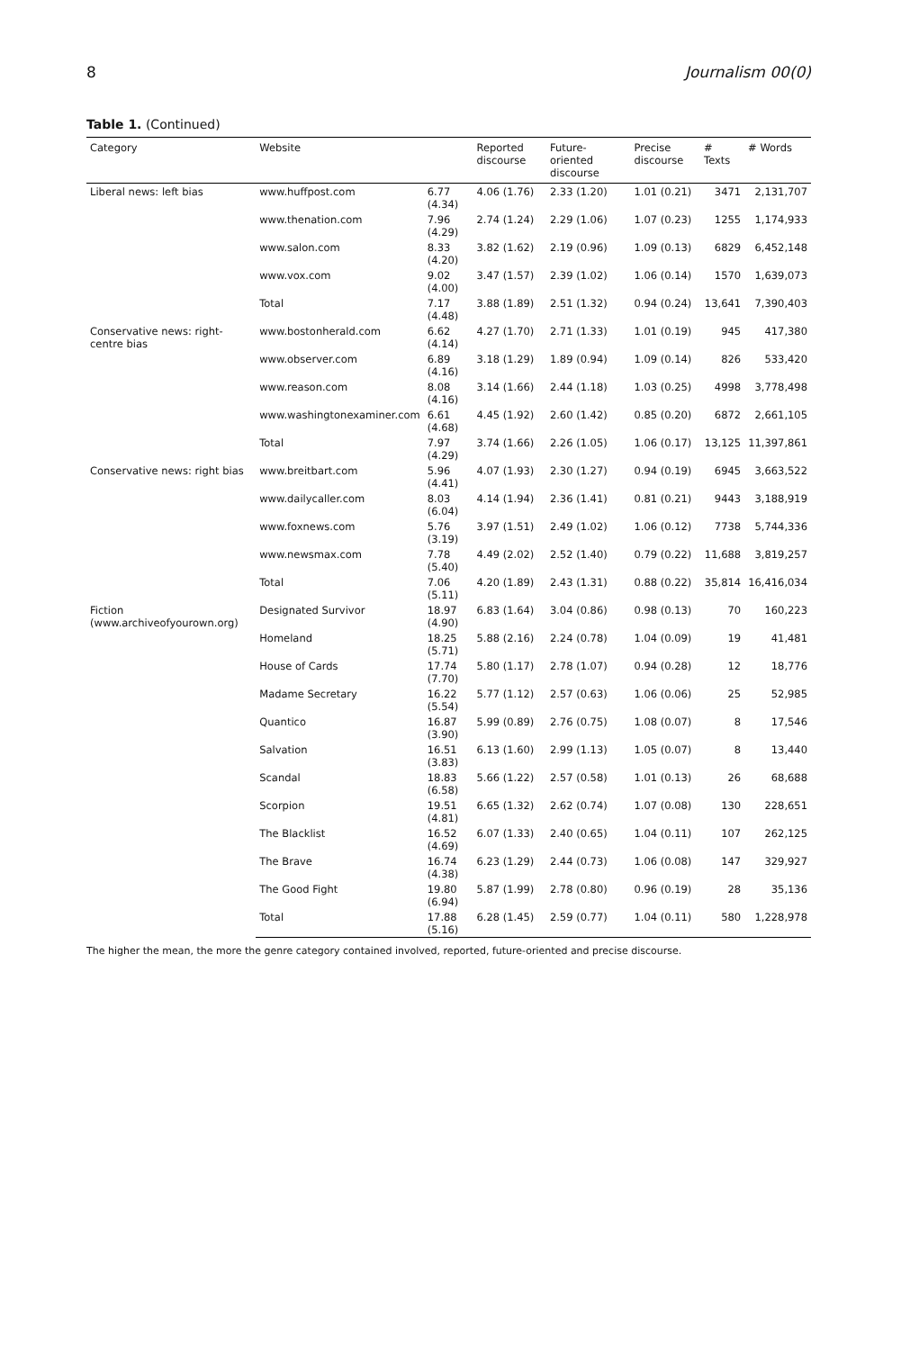8 Journalism 00(0)
Table 1. (Continued)
| Category | Website | | Reported discourse | Future-oriented discourse | Precise discourse | # Texts | # Words |
| --- | --- | --- | --- | --- | --- | --- | --- |
| Liberal news: left bias | www.huffpost.com | 6.77 (4.34) | 4.06 (1.76) | 2.33 (1.20) | 1.01 (0.21) | 3471 | 2,131,707 |
| | www.thenation.com | 7.96 (4.29) | 2.74 (1.24) | 2.29 (1.06) | 1.07 (0.23) | 1255 | 1,174,933 |
| | www.salon.com | 8.33 (4.20) | 3.82 (1.62) | 2.19 (0.96) | 1.09 (0.13) | 6829 | 6,452,148 |
| | www.vox.com | 9.02 (4.00) | 3.47 (1.57) | 2.39 (1.02) | 1.06 (0.14) | 1570 | 1,639,073 |
| | Total | 7.17 (4.48) | 3.88 (1.89) | 2.51 (1.32) | 0.94 (0.24) | 13,641 | 7,390,403 |
| Conservative news: right-centre bias | www.bostonherald.com | 6.62 (4.14) | 4.27 (1.70) | 2.71 (1.33) | 1.01 (0.19) | 945 | 417,380 |
| | www.observer.com | 6.89 (4.16) | 3.18 (1.29) | 1.89 (0.94) | 1.09 (0.14) | 826 | 533,420 |
| | www.reason.com | 8.08 (4.16) | 3.14 (1.66) | 2.44 (1.18) | 1.03 (0.25) | 4998 | 3,778,498 |
| | www.washingtonexaminer.com | 6.61 (4.68) | 4.45 (1.92) | 2.60 (1.42) | 0.85 (0.20) | 6872 | 2,661,105 |
| | Total | 7.97 (4.29) | 3.74 (1.66) | 2.26 (1.05) | 1.06 (0.17) | 13,125 | 11,397,861 |
| Conservative news: right bias | www.breitbart.com | 5.96 (4.41) | 4.07 (1.93) | 2.30 (1.27) | 0.94 (0.19) | 6945 | 3,663,522 |
| | www.dailycaller.com | 8.03 (6.04) | 4.14 (1.94) | 2.36 (1.41) | 0.81 (0.21) | 9443 | 3,188,919 |
| | www.foxnews.com | 5.76 (3.19) | 3.97 (1.51) | 2.49 (1.02) | 1.06 (0.12) | 7738 | 5,744,336 |
| | www.newsmax.com | 7.78 (5.40) | 4.49 (2.02) | 2.52 (1.40) | 0.79 (0.22) | 11,688 | 3,819,257 |
| | Total | 7.06 (5.11) | 4.20 (1.89) | 2.43 (1.31) | 0.88 (0.22) | 35,814 | 16,416,034 |
| Fiction (www.archiveofyourown.org) | Designated Survivor | 18.97 (4.90) | 6.83 (1.64) | 3.04 (0.86) | 0.98 (0.13) | 70 | 160,223 |
| | Homeland | 18.25 (5.71) | 5.88 (2.16) | 2.24 (0.78) | 1.04 (0.09) | 19 | 41,481 |
| | House of Cards | 17.74 (7.70) | 5.80 (1.17) | 2.78 (1.07) | 0.94 (0.28) | 12 | 18,776 |
| | Madame Secretary | 16.22 (5.54) | 5.77 (1.12) | 2.57 (0.63) | 1.06 (0.06) | 25 | 52,985 |
| | Quantico | 16.87 (3.90) | 5.99 (0.89) | 2.76 (0.75) | 1.08 (0.07) | 8 | 17,546 |
| | Salvation | 16.51 (3.83) | 6.13 (1.60) | 2.99 (1.13) | 1.05 (0.07) | 8 | 13,440 |
| | Scandal | 18.83 (6.58) | 5.66 (1.22) | 2.57 (0.58) | 1.01 (0.13) | 26 | 68,688 |
| | Scorpion | 19.51 (4.81) | 6.65 (1.32) | 2.62 (0.74) | 1.07 (0.08) | 130 | 228,651 |
| | The Blacklist | 16.52 (4.69) | 6.07 (1.33) | 2.40 (0.65) | 1.04 (0.11) | 107 | 262,125 |
| | The Brave | 16.74 (4.38) | 6.23 (1.29) | 2.44 (0.73) | 1.06 (0.08) | 147 | 329,927 |
| | The Good Fight | 19.80 (6.94) | 5.87 (1.99) | 2.78 (0.80) | 0.96 (0.19) | 28 | 35,136 |
| | Total | 17.88 (5.16) | 6.28 (1.45) | 2.59 (0.77) | 1.04 (0.11) | 580 | 1,228,978 |
The higher the mean, the more the genre category contained involved, reported, future-oriented and precise discourse.